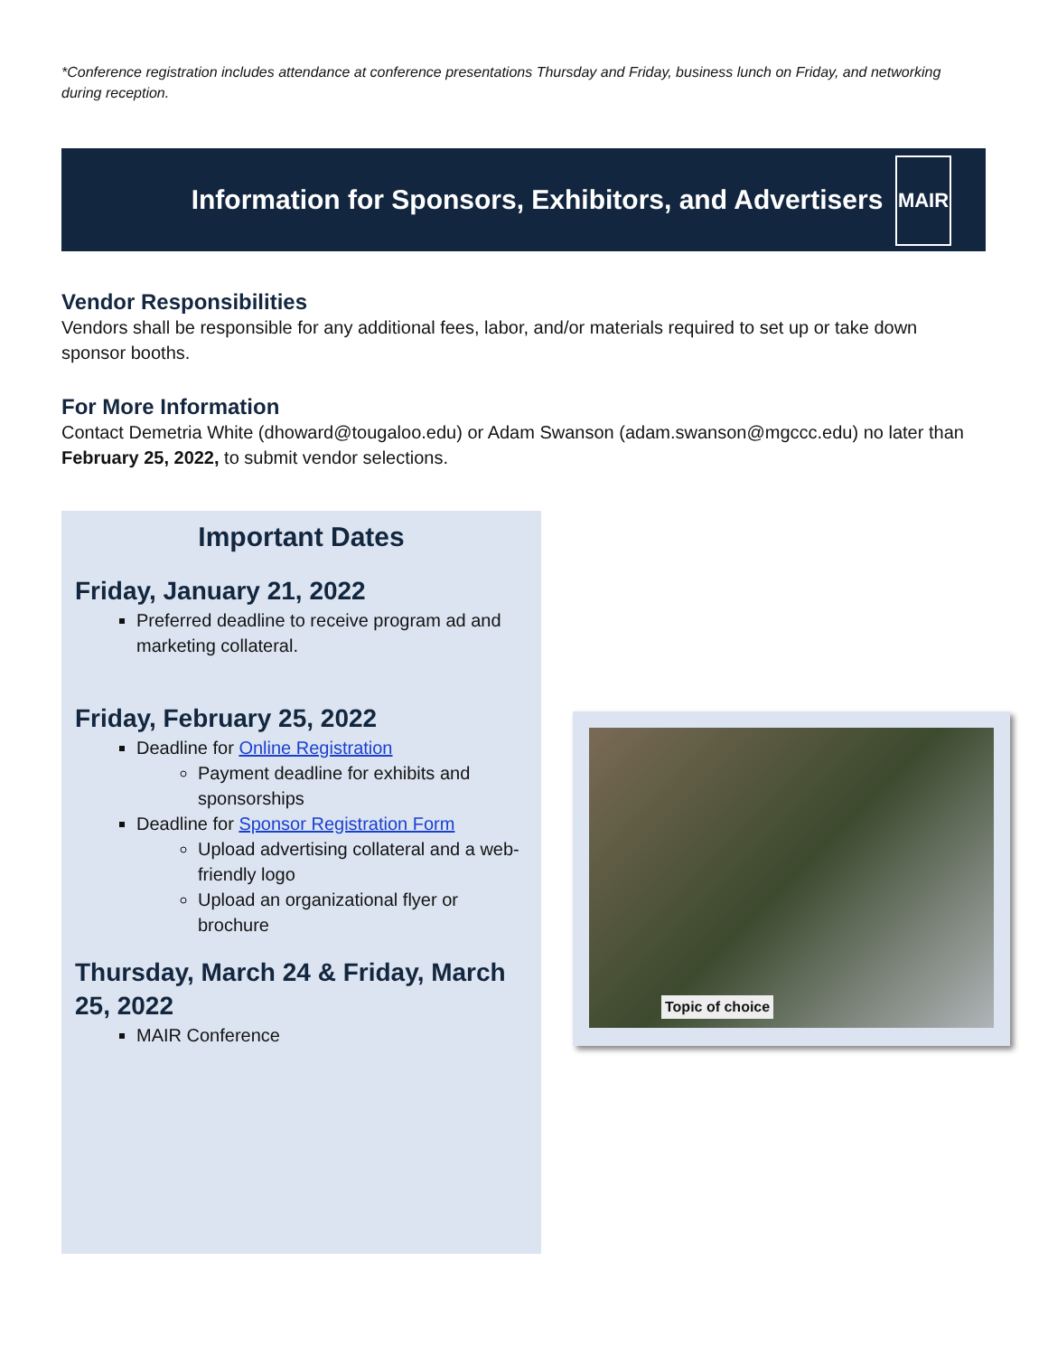*Conference registration includes attendance at conference presentations Thursday and Friday, business lunch on Friday, and networking during reception.
Information for Sponsors, Exhibitors, and Advertisers
MAIR
Vendor Responsibilities
Vendors shall be responsible for any additional fees, labor, and/or materials required to set up or take down sponsor booths.
For More Information
Contact Demetria White (dhoward@tougaloo.edu) or Adam Swanson (adam.swanson@mgccc.edu) no later than February 25, 2022, to submit vendor selections.
Important Dates
Friday, January 21, 2022
Preferred deadline to receive program ad and marketing collateral.
Friday, February 25, 2022
Deadline for Online Registration
Payment deadline for exhibits and sponsorships
Deadline for Sponsor Registration Form
Upload advertising collateral and a web-friendly logo
Upload an organizational flyer or brochure
Thursday, March 24 & Friday, March 25, 2022
MAIR Conference
Topic of choice